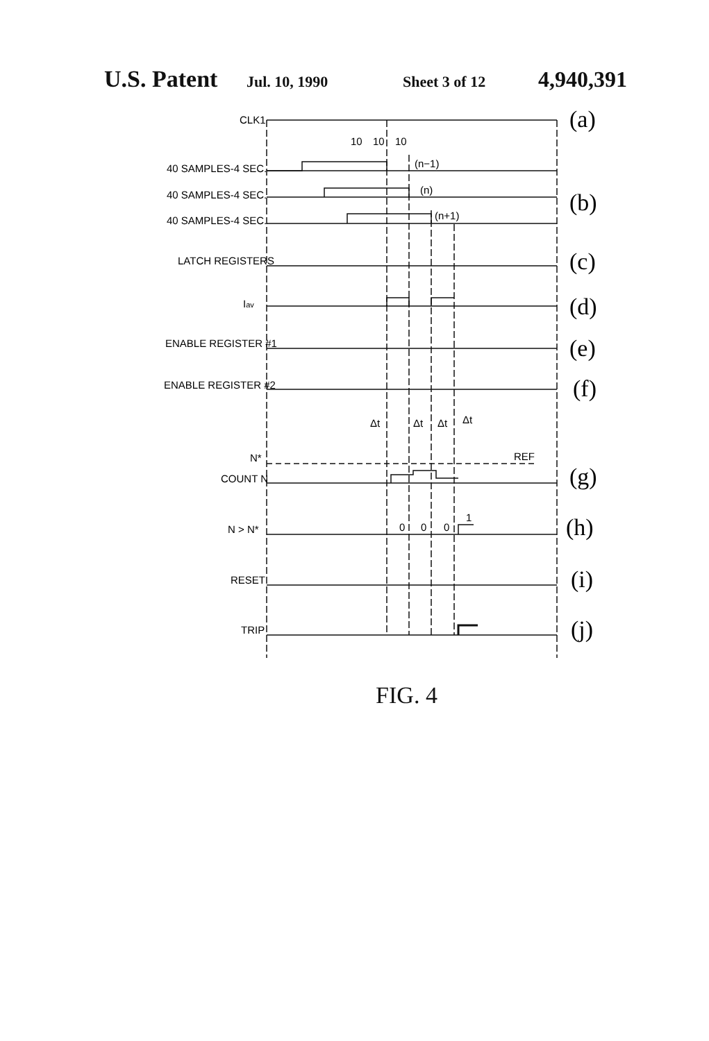U.S. Patent Jul. 10, 1990 Sheet 3 of 12 4,940,391
CLK1
40 SAMPLES-4 SEC.
40 SAMPLES-4 SEC.
40 SAMPLES-4 SEC.
LATCH REGISTERS
Iav
ENABLE REGISTER #1
ENABLE REGISTER #2
N*
COUNT N
N > N*
RESET
TRIP
10
10
10
(n−1)
(n)
(n+1)
Δt
Δt
Δt
Δt
REF
0
0
0
1
(a)
(b)
(c)
(d)
(e)
(f)
(g)
(h)
(i)
(j)
FIG. 4